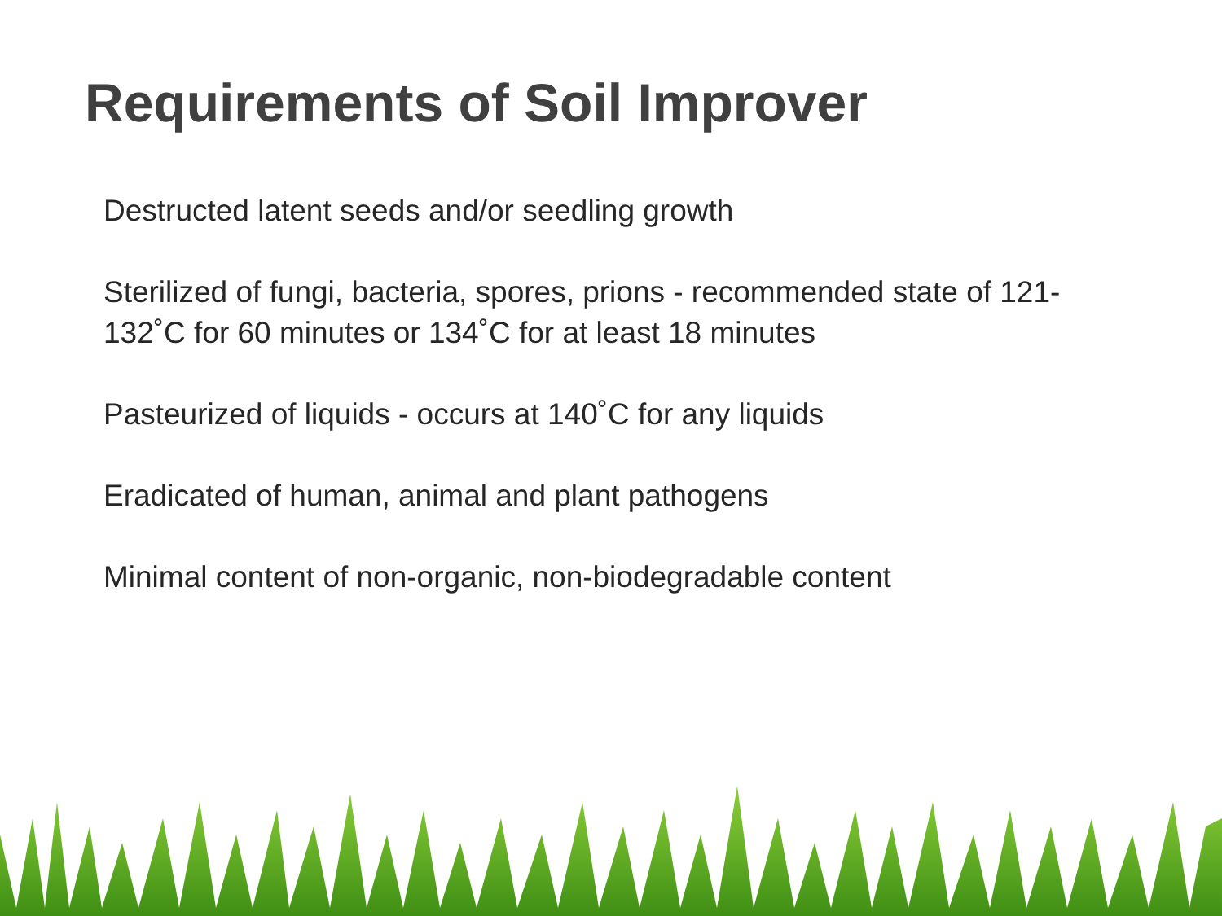Requirements of Soil Improver
Destructed latent seeds and/or seedling growth
Sterilized of fungi, bacteria, spores, prions - recommended state of 121-132˚C for 60 minutes or 134˚C for at least 18 minutes
Pasteurized of liquids - occurs at 140˚C for any liquids
Eradicated of human, animal and plant pathogens
Minimal content of non-organic, non-biodegradable content